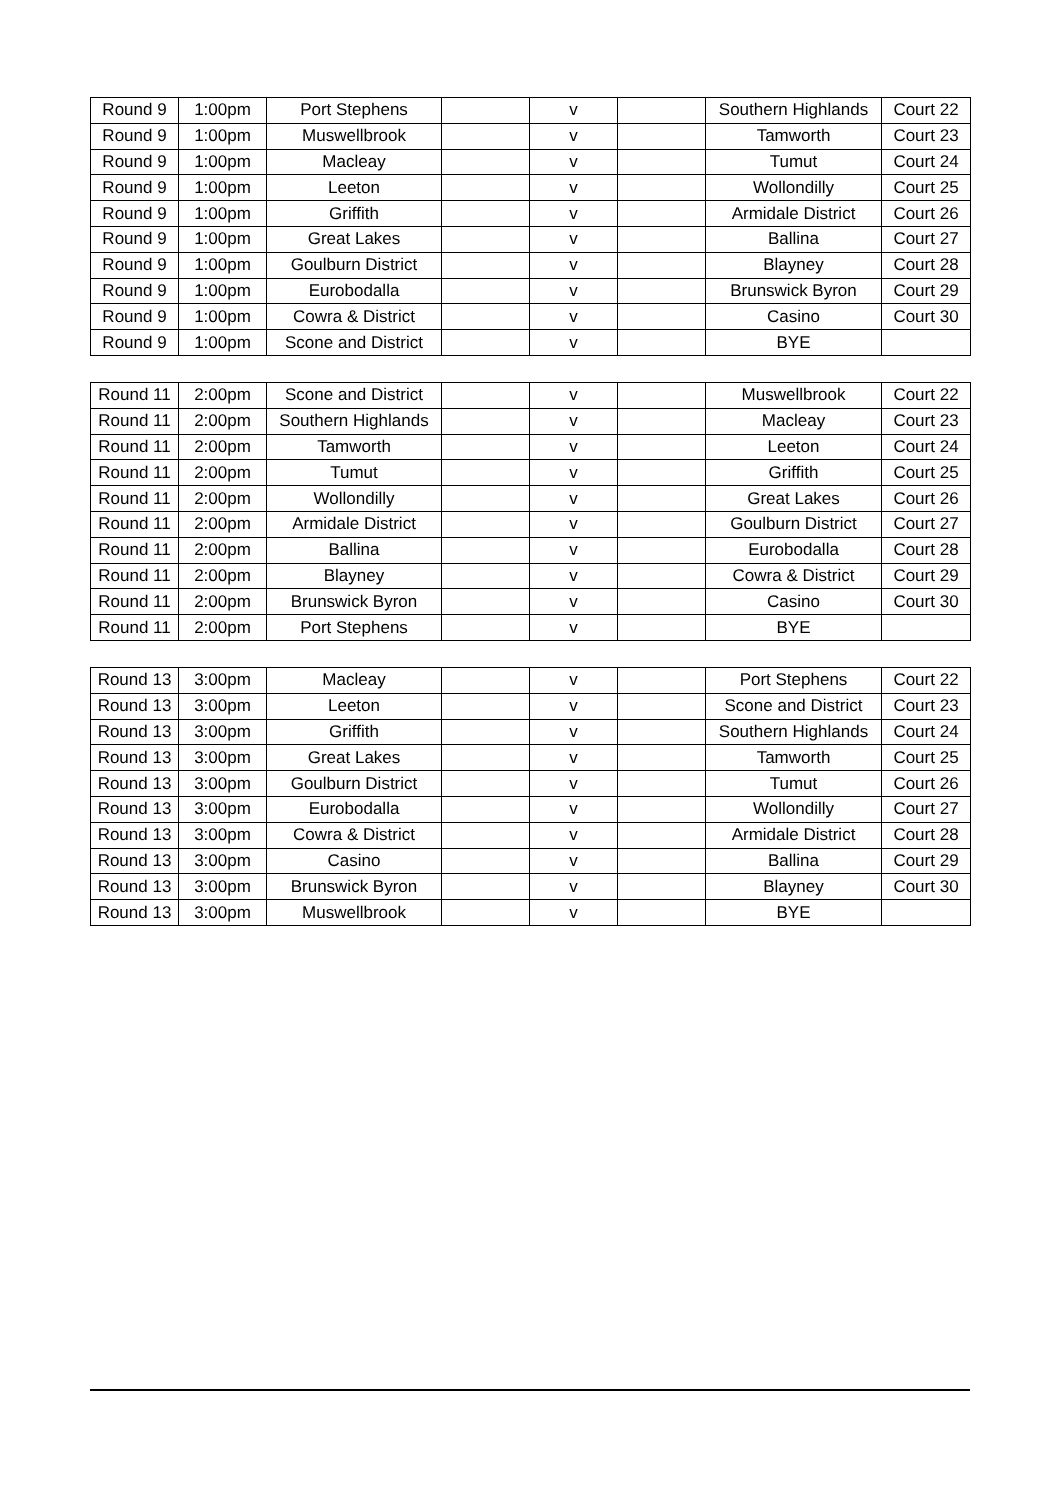| Round 9 | 1:00pm | Port Stephens | | v | | Southern Highlands | Court 22 |
| Round 9 | 1:00pm | Muswellbrook | | v | | Tamworth | Court 23 |
| Round 9 | 1:00pm | Macleay | | v | | Tumut | Court 24 |
| Round 9 | 1:00pm | Leeton | | v | | Wollondilly | Court 25 |
| Round 9 | 1:00pm | Griffith | | v | | Armidale District | Court 26 |
| Round 9 | 1:00pm | Great Lakes | | v | | Ballina | Court 27 |
| Round 9 | 1:00pm | Goulburn District | | v | | Blayney | Court 28 |
| Round 9 | 1:00pm | Eurobodalla | | v | | Brunswick Byron | Court 29 |
| Round 9 | 1:00pm | Cowra & District | | v | | Casino | Court 30 |
| Round 9 | 1:00pm | Scone and District | | v | | BYE | |
| Round 11 | 2:00pm | Scone and District | | v | | Muswellbrook | Court 22 |
| Round 11 | 2:00pm | Southern Highlands | | v | | Macleay | Court 23 |
| Round 11 | 2:00pm | Tamworth | | v | | Leeton | Court 24 |
| Round 11 | 2:00pm | Tumut | | v | | Griffith | Court 25 |
| Round 11 | 2:00pm | Wollondilly | | v | | Great Lakes | Court 26 |
| Round 11 | 2:00pm | Armidale District | | v | | Goulburn District | Court 27 |
| Round 11 | 2:00pm | Ballina | | v | | Eurobodalla | Court 28 |
| Round 11 | 2:00pm | Blayney | | v | | Cowra & District | Court 29 |
| Round 11 | 2:00pm | Brunswick Byron | | v | | Casino | Court 30 |
| Round 11 | 2:00pm | Port Stephens | | v | | BYE | |
| Round 13 | 3:00pm | Macleay | | v | | Port Stephens | Court 22 |
| Round 13 | 3:00pm | Leeton | | v | | Scone and District | Court 23 |
| Round 13 | 3:00pm | Griffith | | v | | Southern Highlands | Court 24 |
| Round 13 | 3:00pm | Great Lakes | | v | | Tamworth | Court 25 |
| Round 13 | 3:00pm | Goulburn District | | v | | Tumut | Court 26 |
| Round 13 | 3:00pm | Eurobodalla | | v | | Wollondilly | Court 27 |
| Round 13 | 3:00pm | Cowra & District | | v | | Armidale District | Court 28 |
| Round 13 | 3:00pm | Casino | | v | | Ballina | Court 29 |
| Round 13 | 3:00pm | Brunswick Byron | | v | | Blayney | Court 30 |
| Round 13 | 3:00pm | Muswellbrook | | v | | BYE | |